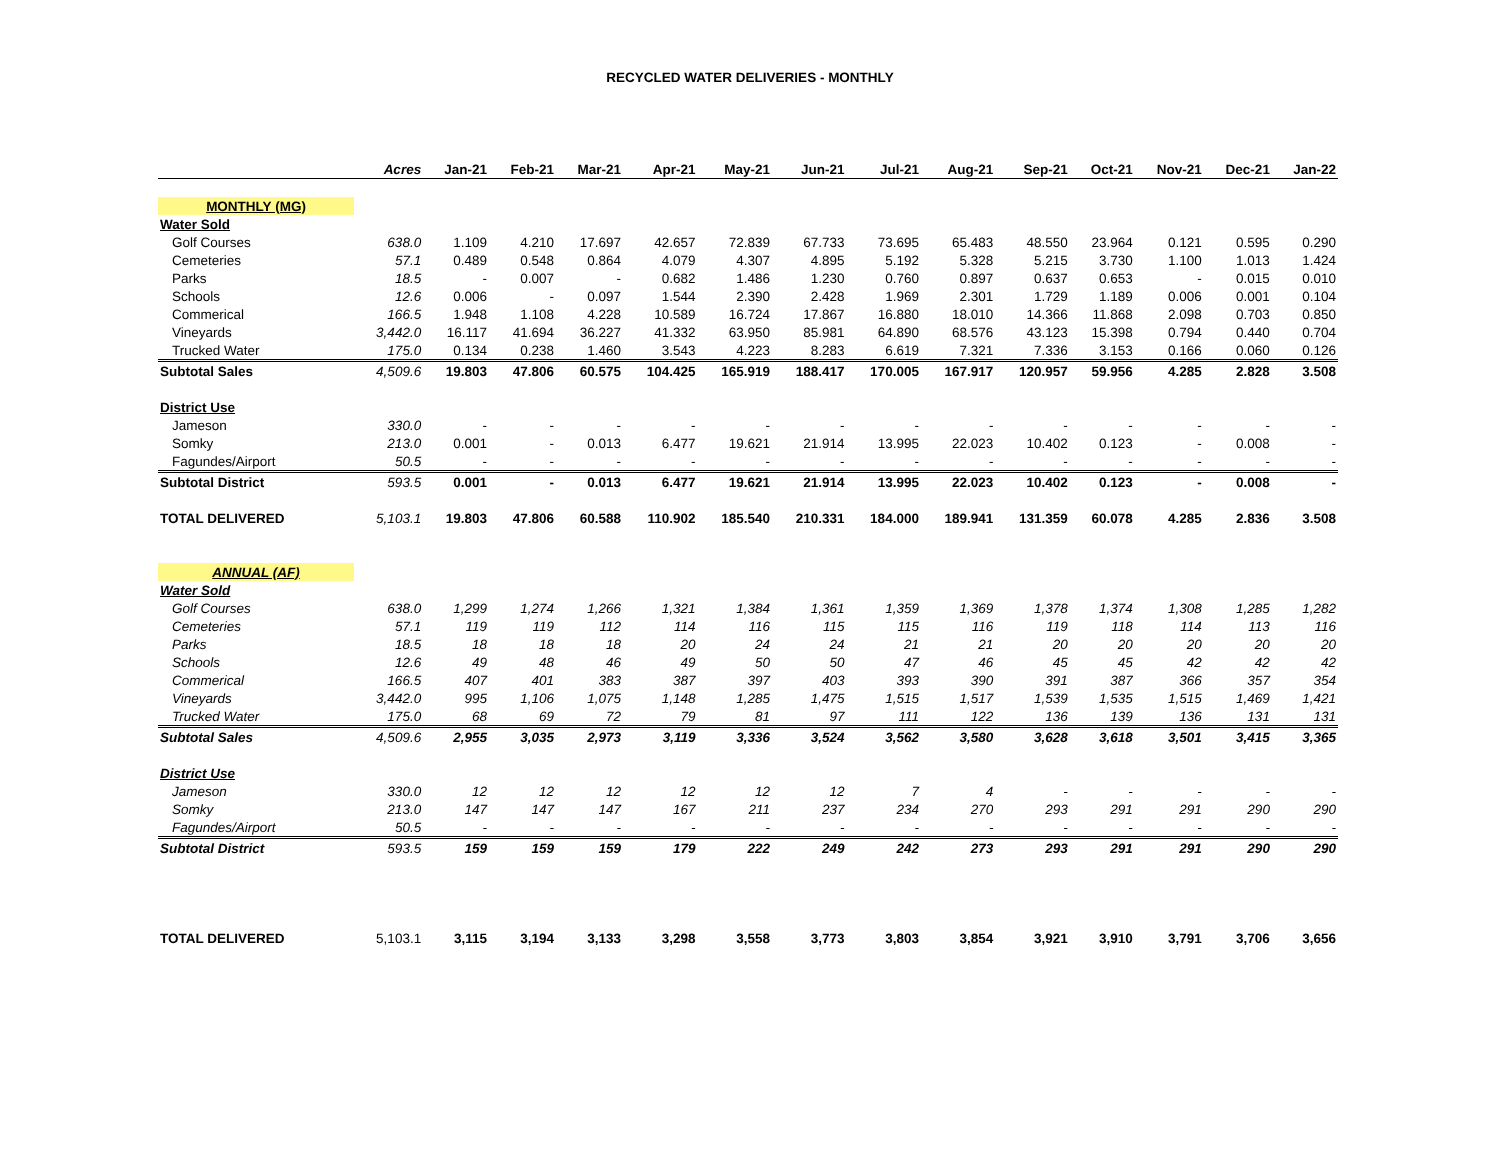RECYCLED WATER DELIVERIES - MONTHLY
| | Acres | Jan-21 | Feb-21 | Mar-21 | Apr-21 | May-21 | Jun-21 | Jul-21 | Aug-21 | Sep-21 | Oct-21 | Nov-21 | Dec-21 | Jan-22 |
| --- | --- | --- | --- | --- | --- | --- | --- | --- | --- | --- | --- | --- | --- | --- |
| MONTHLY (MG) | | | | | | | | | | | | | | |
| Water Sold | | | | | | | | | | | | | | |
| Golf Courses | 638.0 | 1.109 | 4.210 | 17.697 | 42.657 | 72.839 | 67.733 | 73.695 | 65.483 | 48.550 | 23.964 | 0.121 | 0.595 | 0.290 |
| Cemeteries | 57.1 | 0.489 | 0.548 | 0.864 | 4.079 | 4.307 | 4.895 | 5.192 | 5.328 | 5.215 | 3.730 | 1.100 | 1.013 | 1.424 |
| Parks | 18.5 | - | 0.007 | - | 0.682 | 1.486 | 1.230 | 0.760 | 0.897 | 0.637 | 0.653 | - | 0.015 | 0.010 |
| Schools | 12.6 | 0.006 | - | 0.097 | 1.544 | 2.390 | 2.428 | 1.969 | 2.301 | 1.729 | 1.189 | 0.006 | 0.001 | 0.104 |
| Commerical | 166.5 | 1.948 | 1.108 | 4.228 | 10.589 | 16.724 | 17.867 | 16.880 | 18.010 | 14.366 | 11.868 | 2.098 | 0.703 | 0.850 |
| Vineyards | 3,442.0 | 16.117 | 41.694 | 36.227 | 41.332 | 63.950 | 85.981 | 64.890 | 68.576 | 43.123 | 15.398 | 0.794 | 0.440 | 0.704 |
| Trucked Water | 175.0 | 0.134 | 0.238 | 1.460 | 3.543 | 4.223 | 8.283 | 6.619 | 7.321 | 7.336 | 3.153 | 0.166 | 0.060 | 0.126 |
| Subtotal Sales | 4,509.6 | 19.803 | 47.806 | 60.575 | 104.425 | 165.919 | 188.417 | 170.005 | 167.917 | 120.957 | 59.956 | 4.285 | 2.828 | 3.508 |
| District Use | | | | | | | | | | | | | | |
| Jameson | 330.0 | - | - | - | - | - | - | - | - | - | - | - | - | - |
| Somky | 213.0 | 0.001 | - | 0.013 | 6.477 | 19.621 | 21.914 | 13.995 | 22.023 | 10.402 | 0.123 | - | 0.008 | - |
| Fagundes/Airport | 50.5 | - | - | - | - | - | - | - | - | - | - | - | - | - |
| Subtotal District | 593.5 | 0.001 | - | 0.013 | 6.477 | 19.621 | 21.914 | 13.995 | 22.023 | 10.402 | 0.123 | - | 0.008 | - |
| TOTAL DELIVERED | 5,103.1 | 19.803 | 47.806 | 60.588 | 110.902 | 185.540 | 210.331 | 184.000 | 189.941 | 131.359 | 60.078 | 4.285 | 2.836 | 3.508 |
| ANNUAL (AF) | | | | | | | | | | | | | | |
| Water Sold | | | | | | | | | | | | | | |
| Golf Courses | 638.0 | 1,299 | 1,274 | 1,266 | 1,321 | 1,384 | 1,361 | 1,359 | 1,369 | 1,378 | 1,374 | 1,308 | 1,285 | 1,282 |
| Cemeteries | 57.1 | 119 | 119 | 112 | 114 | 116 | 115 | 115 | 116 | 119 | 118 | 114 | 113 | 116 |
| Parks | 18.5 | 18 | 18 | 18 | 20 | 24 | 24 | 21 | 21 | 20 | 20 | 20 | 20 | 20 |
| Schools | 12.6 | 49 | 48 | 46 | 49 | 50 | 50 | 47 | 46 | 45 | 45 | 42 | 42 | 42 |
| Commerical | 166.5 | 407 | 401 | 383 | 387 | 397 | 403 | 393 | 390 | 391 | 387 | 366 | 357 | 354 |
| Vineyards | 3,442.0 | 995 | 1,106 | 1,075 | 1,148 | 1,285 | 1,475 | 1,515 | 1,517 | 1,539 | 1,535 | 1,515 | 1,469 | 1,421 |
| Trucked Water | 175.0 | 68 | 69 | 72 | 79 | 81 | 97 | 111 | 122 | 136 | 139 | 136 | 131 | 131 |
| Subtotal Sales | 4,509.6 | 2,955 | 3,035 | 2,973 | 3,119 | 3,336 | 3,524 | 3,562 | 3,580 | 3,628 | 3,618 | 3,501 | 3,415 | 3,365 |
| District Use | | | | | | | | | | | | | | |
| Jameson | 330.0 | 12 | 12 | 12 | 12 | 12 | 12 | 7 | 4 | - | - | - | - | - |
| Somky | 213.0 | 147 | 147 | 147 | 167 | 211 | 237 | 234 | 270 | 293 | 291 | 291 | 290 | 290 |
| Fagundes/Airport | 50.5 | - | - | - | - | - | - | - | - | - | - | - | - | - |
| Subtotal District | 593.5 | 159 | 159 | 159 | 179 | 222 | 249 | 242 | 273 | 293 | 291 | 291 | 290 | 290 |
| TOTAL DELIVERED | 5,103.1 | 3,115 | 3,194 | 3,133 | 3,298 | 3,558 | 3,773 | 3,803 | 3,854 | 3,921 | 3,910 | 3,791 | 3,706 | 3,656 |